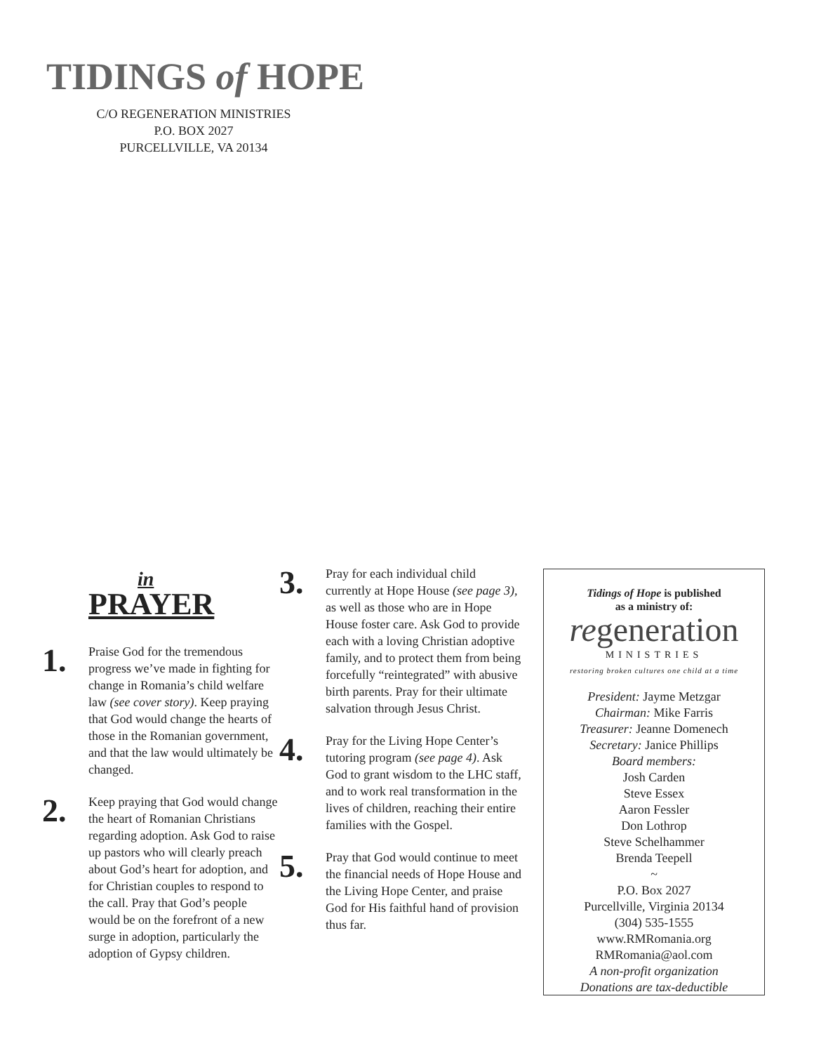TIDINGS of HOPE
C/O REGENERATION MINISTRIES
P.O. BOX 2027
PURCELLVILLE, VA 20134
in
PRAYER
1.
Praise God for the tremendous progress we’ve made in fighting for change in Romania’s child welfare law (see cover story). Keep praying that God would change the hearts of those in the Romanian government, and that the law would ultimately be changed.
2.
Keep praying that God would change the heart of Romanian Christians regarding adoption. Ask God to raise up pastors who will clearly preach about God’s heart for adoption, and for Christian couples to respond to the call. Pray that God’s people would be on the forefront of a new surge in adoption, particularly the adoption of Gypsy children.
3.
Pray for each individual child currently at Hope House (see page 3), as well as those who are in Hope House foster care. Ask God to provide each with a loving Christian adoptive family, and to protect them from being forcefully “reintegrated” with abusive birth parents. Pray for their ultimate salvation through Jesus Christ.
4.
Pray for the Living Hope Center’s tutoring program (see page 4). Ask God to grant wisdom to the LHC staff, and to work real transformation in the lives of children, reaching their entire families with the Gospel.
5.
Pray that God would continue to meet the financial needs of Hope House and the Living Hope Center, and praise God for His faithful hand of provision thus far.
Tidings of Hope is published
as a ministry of:
regeneration
MINISTRIES
restoring broken cultures one child at a time
President: Jayme Metzgar
Chairman: Mike Farris
Treasurer: Jeanne Domenech
Secretary: Janice Phillips
Board members:
Josh Carden
Steve Essex
Aaron Fessler
Don Lothrop
Steve Schelhammer
Brenda Teepell
~
P.O. Box 2027
Purcellville, Virginia 20134
(304) 535-1555
www.RMRomania.org
RMRomania@aol.com
A non-profit organization
Donations are tax-deductible